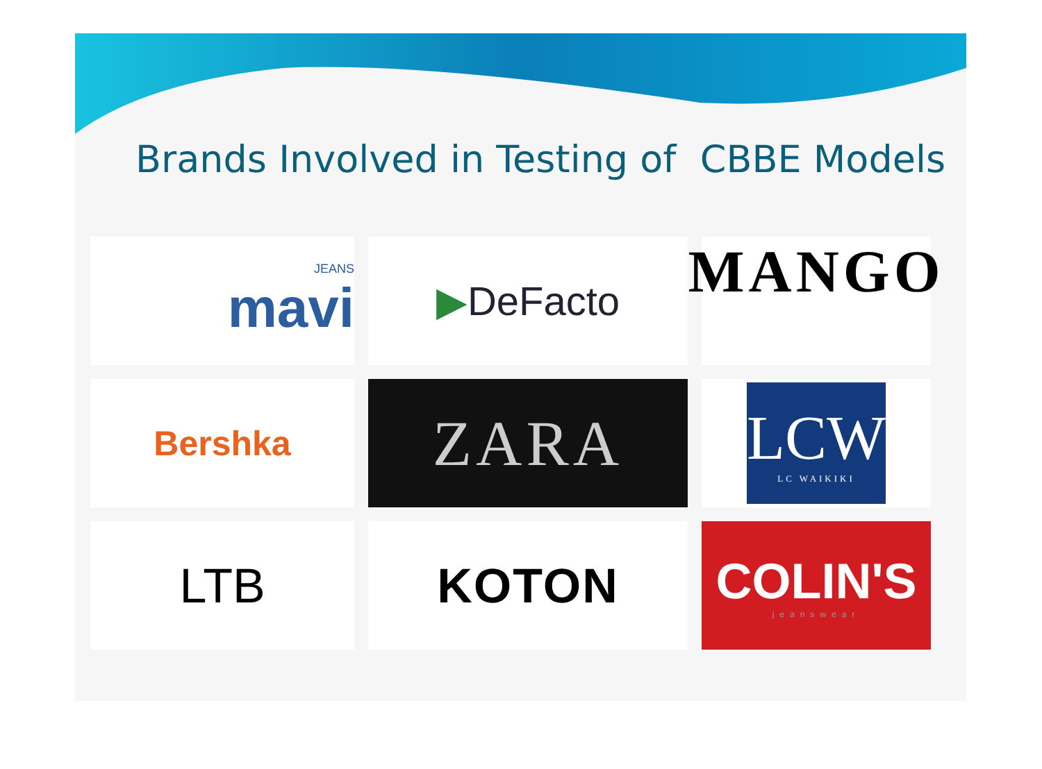Brands Involved in Testing of CBBE Models
JEANS
mavi
▶ DeFacto
MANGO
Bershka
ZARA
LCW
LC WAIKIKI
LTB
KOTON
COLIN'S
jeanswear